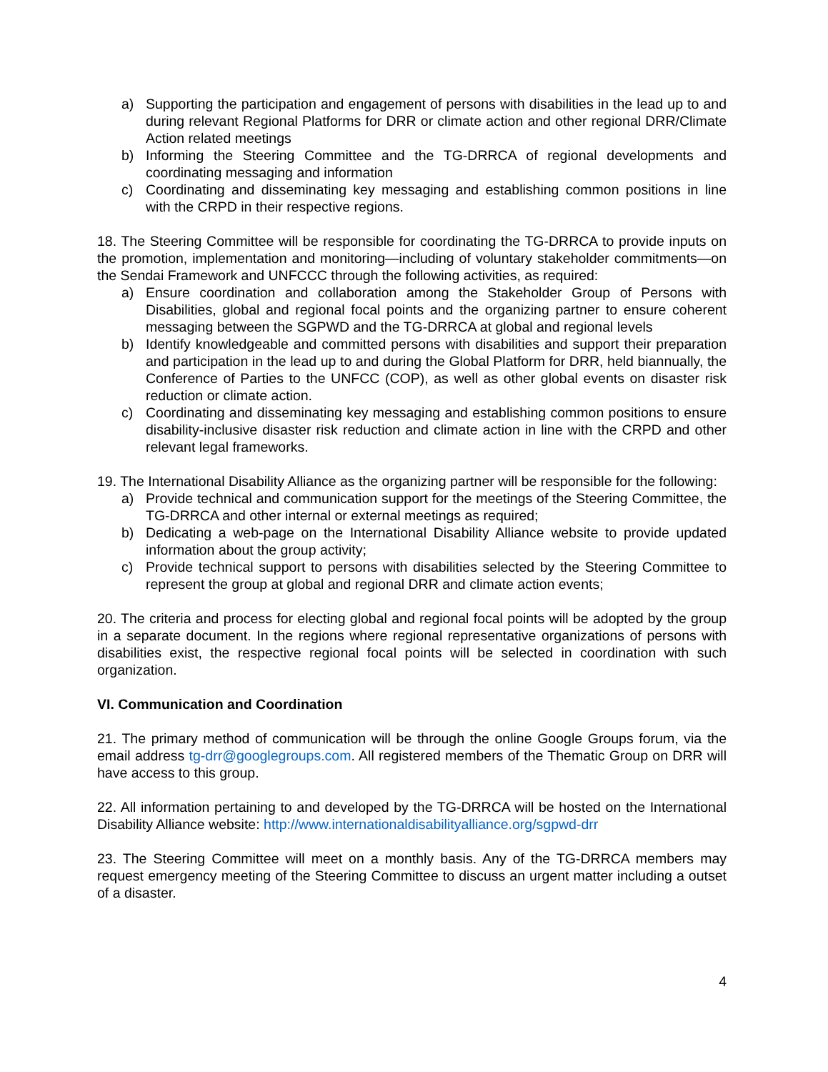a) Supporting the participation and engagement of persons with disabilities in the lead up to and during relevant Regional Platforms for DRR or climate action and other regional DRR/Climate Action related meetings
b) Informing the Steering Committee and the TG-DRRCA of regional developments and coordinating messaging and information
c) Coordinating and disseminating key messaging and establishing common positions in line with the CRPD in their respective regions.
18. The Steering Committee will be responsible for coordinating the TG-DRRCA to provide inputs on the promotion, implementation and monitoring—including of voluntary stakeholder commitments—on the Sendai Framework and UNFCCC through the following activities, as required:
a) Ensure coordination and collaboration among the Stakeholder Group of Persons with Disabilities, global and regional focal points and the organizing partner to ensure coherent messaging between the SGPWD and the TG-DRRCA at global and regional levels
b) Identify knowledgeable and committed persons with disabilities and support their preparation and participation in the lead up to and during the Global Platform for DRR, held biannually, the Conference of Parties to the UNFCC (COP), as well as other global events on disaster risk reduction or climate action.
c) Coordinating and disseminating key messaging and establishing common positions to ensure disability-inclusive disaster risk reduction and climate action in line with the CRPD and other relevant legal frameworks.
19. The International Disability Alliance as the organizing partner will be responsible for the following:
a) Provide technical and communication support for the meetings of the Steering Committee, the TG-DRRCA and other internal or external meetings as required;
b) Dedicating a web-page on the International Disability Alliance website to provide updated information about the group activity;
c) Provide technical support to persons with disabilities selected by the Steering Committee to represent the group at global and regional DRR and climate action events;
20. The criteria and process for electing global and regional focal points will be adopted by the group in a separate document. In the regions where regional representative organizations of persons with disabilities exist, the respective regional focal points will be selected in coordination with such organization.
VI. Communication and Coordination
21. The primary method of communication will be through the online Google Groups forum, via the email address tg-drr@googlegroups.com. All registered members of the Thematic Group on DRR will have access to this group.
22. All information pertaining to and developed by the TG-DRRCA will be hosted on the International Disability Alliance website: http://www.internationaldisabilityalliance.org/sgpwd-drr
23. The Steering Committee will meet on a monthly basis. Any of the TG-DRRCA members may request emergency meeting of the Steering Committee to discuss an urgent matter including a outset of a disaster.
4